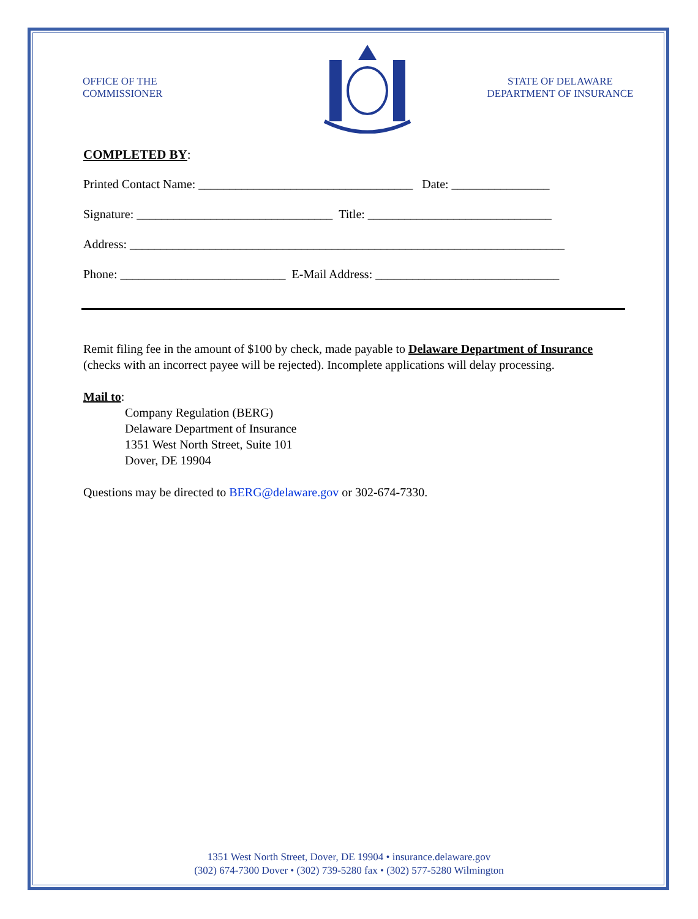OFFICE OF THE
COMMISSIONER
STATE OF DELAWARE
DEPARTMENT OF INSURANCE
COMPLETED BY:
Printed Contact Name: ___________________________________ Date: ________________
Signature: ________________________________ Title: ______________________________
Address: _______________________________________________________________________
Phone: ___________________________ E-Mail Address: ______________________________
Remit filing fee in the amount of $100 by check, made payable to Delaware Department of Insurance (checks with an incorrect payee will be rejected). Incomplete applications will delay processing.
Mail to:
Company Regulation (BERG)
Delaware Department of Insurance
1351 West North Street, Suite 101
Dover, DE 19904
Questions may be directed to BERG@delaware.gov or 302-674-7330.
1351 West North Street, Dover, DE 19904 • insurance.delaware.gov
(302) 674-7300 Dover • (302) 739-5280 fax • (302) 577-5280 Wilmington